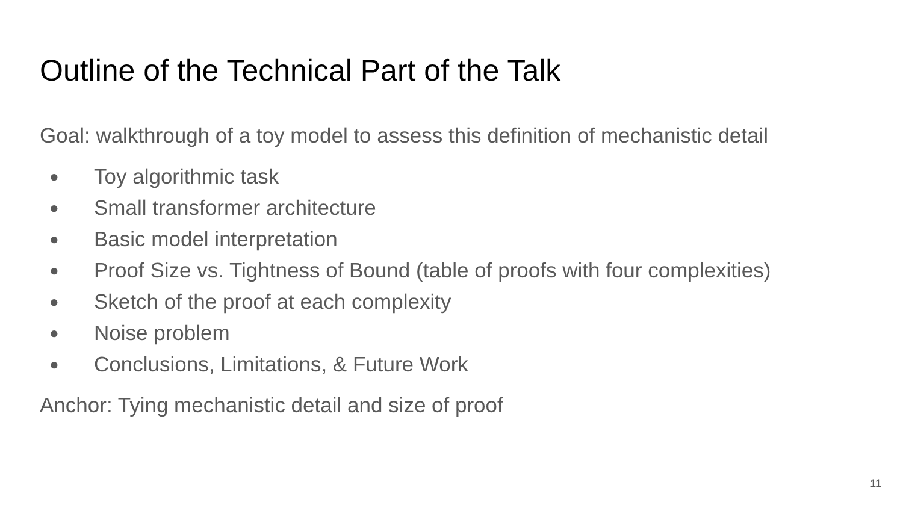Outline of the Technical Part of the Talk
Goal: walkthrough of a toy model to assess this definition of mechanistic detail
● Toy algorithmic task
● Small transformer architecture
● Basic model interpretation
● Proof Size vs. Tightness of Bound (table of proofs with four complexities)
● Sketch of the proof at each complexity
● Noise problem
● Conclusions, Limitations, & Future Work
Anchor: Tying mechanistic detail and size of proof
11